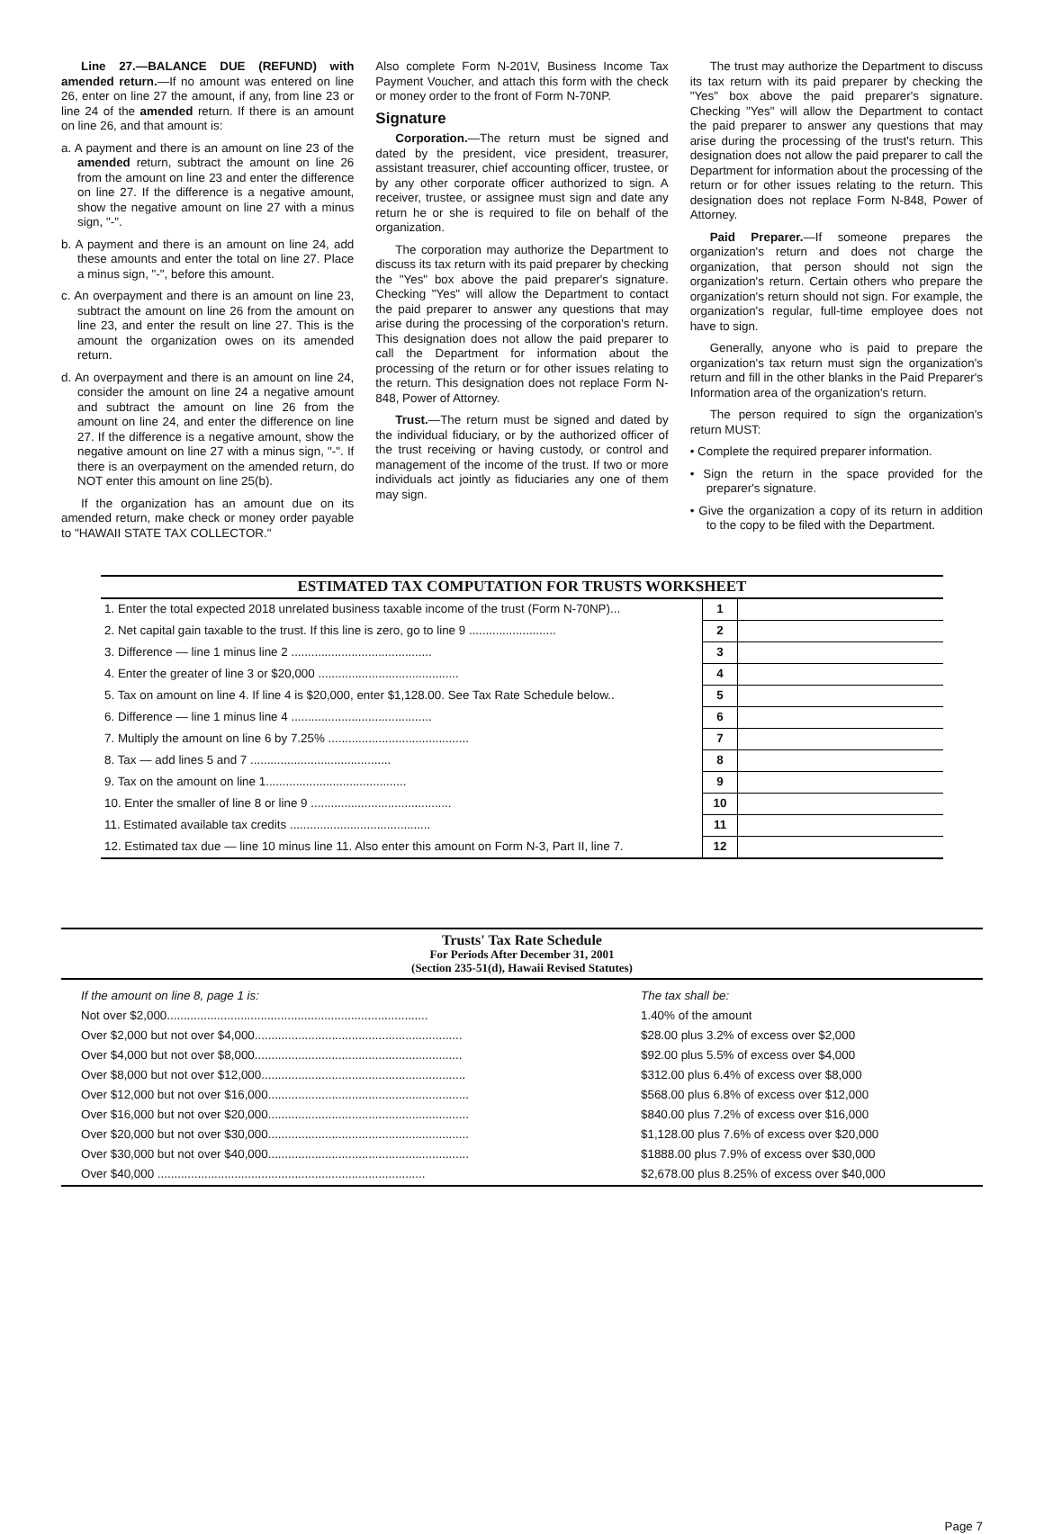Line 27.—BALANCE DUE (REFUND) with amended return.—If no amount was entered on line 26, enter on line 27 the amount, if any, from line 23 or line 24 of the amended return. If there is an amount on line 26, and that amount is:
a. A payment and there is an amount on line 23 of the amended return, subtract the amount on line 26 from the amount on line 23 and enter the difference on line 27. If the difference is a negative amount, show the negative amount on line 27 with a minus sign, "-".
b. A payment and there is an amount on line 24, add these amounts and enter the total on line 27. Place a minus sign, "-", before this amount.
c. An overpayment and there is an amount on line 23, subtract the amount on line 26 from the amount on line 23, and enter the result on line 27. This is the amount the organization owes on its amended return.
d. An overpayment and there is an amount on line 24, consider the amount on line 24 a negative amount and subtract the amount on line 26 from the amount on line 24, and enter the difference on line 27. If the difference is a negative amount, show the negative amount on line 27 with a minus sign, "-". If there is an overpayment on the amended return, do NOT enter this amount on line 25(b).
If the organization has an amount due on its amended return, make check or money order payable to "HAWAII STATE TAX COLLECTOR."
Also complete Form N-201V, Business Income Tax Payment Voucher, and attach this form with the check or money order to the front of Form N-70NP.
Signature
Corporation.—The return must be signed and dated by the president, vice president, treasurer, assistant treasurer, chief accounting officer, trustee, or by any other corporate officer authorized to sign. A receiver, trustee, or assignee must sign and date any return he or she is required to file on behalf of the organization.
The corporation may authorize the Department to discuss its tax return with its paid preparer by checking the "Yes" box above the paid preparer's signature. Checking "Yes" will allow the Department to contact the paid preparer to answer any questions that may arise during the processing of the corporation's return. This designation does not allow the paid preparer to call the Department for information about the processing of the return or for other issues relating to the return. This designation does not replace Form N-848, Power of Attorney.
Trust.—The return must be signed and dated by the individual fiduciary, or by the authorized officer of the trust receiving or having custody, or control and management of the income of the trust. If two or more individuals act jointly as fiduciaries any one of them may sign.
The trust may authorize the Department to discuss its tax return with its paid preparer by checking the "Yes" box above the paid preparer's signature. Checking "Yes" will allow the Department to contact the paid preparer to answer any questions that may arise during the processing of the trust's return. This designation does not allow the paid preparer to call the Department for information about the processing of the return or for other issues relating to the return. This designation does not replace Form N-848, Power of Attorney.
Paid Preparer.—If someone prepares the organization's return and does not charge the organization, that person should not sign the organization's return. Certain others who prepare the organization's return should not sign. For example, the organization's regular, full-time employee does not have to sign.
Generally, anyone who is paid to prepare the organization's tax return must sign the organization's return and fill in the other blanks in the Paid Preparer's Information area of the organization's return.
The person required to sign the organization's return MUST:
• Complete the required preparer information.
• Sign the return in the space provided for the preparer's signature.
• Give the organization a copy of its return in addition to the copy to be filed with the Department.
ESTIMATED TAX COMPUTATION FOR TRUSTS WORKSHEET
| 1. Enter the total expected 2018 unrelated business taxable income of the trust (Form N-70NP)... | 1 | |
| 2. Net capital gain taxable to the trust. If this line is zero, go to line 9 .......................... | 2 | |
| 3. Difference — line 1 minus line 2 .......................................... | 3 | |
| 4. Enter the greater of line 3 or $20,000 .......................................... | 4 | |
| 5. Tax on amount on line 4. If line 4 is $20,000, enter $1,128.00. See Tax Rate Schedule below.. | 5 | |
| 6. Difference — line 1 minus line 4 .......................................... | 6 | |
| 7. Multiply the amount on line 6 by 7.25% .......................................... | 7 | |
| 8. Tax — add lines 5 and 7 .......................................... | 8 | |
| 9. Tax on the amount on line 1.......................................... | 9 | |
| 10. Enter the smaller of line 8 or line 9 .......................................... | 10 | |
| 11. Estimated available tax credits .......................................... | 11 | |
| 12. Estimated tax due — line 10 minus line 11. Also enter this amount on Form N-3, Part II, line 7. | 12 | |
Trusts' Tax Rate Schedule
For Periods After December 31, 2001
(Section 235-51(d), Hawaii Revised Statutes)
| If the amount on line 8, page 1 is: | The tax shall be: |
| Not over $2,000.............................................................................. | 1.40% of the amount |
| Over $2,000 but not over $4,000.............................................................. | $28.00 plus 3.2% of excess over $2,000 |
| Over $4,000 but not over $8,000.............................................................. | $92.00 plus 5.5% of excess over $4,000 |
| Over $8,000 but not over $12,000............................................................. | $312.00 plus 6.4% of excess over $8,000 |
| Over $12,000 but not over $16,000............................................................ | $568.00 plus 6.8% of excess over $12,000 |
| Over $16,000 but not over $20,000............................................................ | $840.00 plus 7.2% of excess over $16,000 |
| Over $20,000 but not over $30,000............................................................ | $1,128.00 plus 7.6% of excess over $20,000 |
| Over $30,000 but not over $40,000............................................................ | $1888.00 plus 7.9% of excess over $30,000 |
| Over $40,000 ................................................................................ | $2,678.00 plus 8.25% of excess over $40,000 |
Page 7